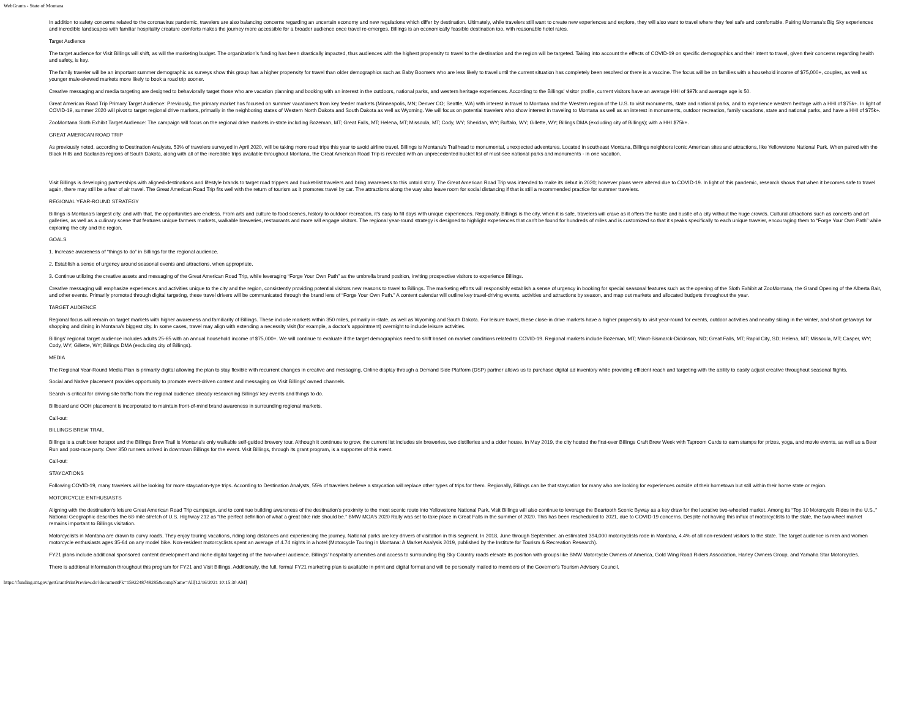WebGrants - State of Montana
In addition to safety concerns related to the coronavirus pandemic, travelers are also balancing concerns regarding an uncertain economy and new regulations which differ by destination. Ultimately, while travelers still want to create new experiences and explore, they will also want to travel where they feel safe and comfortable. Pairing Montana’s Big Sky experiences and incredible landscapes with familiar hospitality creature comforts makes the journey more accessible for a broader audience once travel re-emerges. Billings is an economically feasible destination too, with reasonable hotel rates.
Target Audience
The target audience for Visit Billings will shift, as will the marketing budget. The organization’s funding has been drastically impacted, thus audiences with the highest propensity to travel to the destination and the region will be targeted. Taking into account the effects of COVID-19 on specific demographics and their intent to travel, given their concerns regarding health and safety, is key.
The family traveler will be an important summer demographic as surveys show this group has a higher propensity for travel than older demographics such as Baby Boomers who are less likely to travel until the current situation has completely been resolved or there is a vaccine. The focus will be on families with a household income of $75,000+, couples, as well as younger male-skewed markets more likely to book a road trip sooner.
Creative messaging and media targeting are designed to behaviorally target those who are vacation planning and booking with an interest in the outdoors, national parks, and western heritage experiences. According to the Billings’ visitor profile, current visitors have an average HHI of $97k and average age is 50.
Great American Road Trip Primary Target Audience: Previously, the primary market has focused on summer vacationers from key feeder markets (Minneapolis, MN; Denver CO; Seattle, WA) with interest in travel to Montana and the Western region of the U.S. to visit monuments, state and national parks, and to experience western heritage with a HHI of $75k+. In light of COVID-19, summer 2020 will pivot to target regional drive markets, primarily in the neighboring states of Western North Dakota and South Dakota as well as Wyoming. We will focus on potential travelers who show interest in traveling to Montana as well as an interest in monuments, outdoor recreation, family vacations, state and national parks, and have a HHI of $75k+.
ZooMontana Sloth Exhibit Target Audience: The campaign will focus on the regional drive markets in-state including Bozeman, MT; Great Falls, MT; Helena, MT; Missoula, MT; Cody, WY; Sheridan, WY; Buffalo, WY; Gillette, WY; Billings DMA (excluding city of Billings); with a HHI $75k+.
GREAT AMERICAN ROAD TRIP
As previously noted, according to Destination Analysts, 53% of travelers surveyed in April 2020, will be taking more road trips this year to avoid airline travel. Billings is Montana’s Trailhead to monumental, unexpected adventures. Located in southeast Montana, Billings neighbors iconic American sites and attractions, like Yellowstone National Park. When paired with the Black Hills and Badlands regions of South Dakota, along with all of the incredible trips available throughout Montana, the Great American Road Trip is revealed with an unprecedented bucket list of must-see national parks and monuments - in one vacation.
Visit Billings is developing partnerships with aligned-destinations and lifestyle brands to target road trippers and bucket-list travelers and bring awareness to this untold story. The Great American Road Trip was intended to make its debut in 2020; however plans were altered due to COVID-19. In light of this pandemic, research shows that when it becomes safe to travel again, there may still be a fear of air travel. The Great American Road Trip fits well with the return of tourism as it promotes travel by car. The attractions along the way also leave room for social distancing if that is still a recommended practice for summer travelers.
REGIONAL YEAR-ROUND STRATEGY
Billings is Montana’s largest city, and with that, the opportunities are endless. From arts and culture to food scenes, history to outdoor recreation, it’s easy to fill days with unique experiences. Regionally, Billings is the city, when it is safe, travelers will crave as it offers the hustle and bustle of a city without the huge crowds. Cultural attractions such as concerts and art galleries, as well as a culinary scene that features unique farmers markets, walkable breweries, restaurants and more will engage visitors. The regional year-round strategy is designed to highlight experiences that can’t be found for hundreds of miles and is customized so that it speaks specifically to each unique traveler, encouraging them to “Forge Your Own Path” while exploring the city and the region.
GOALS
1. Increase awareness of “things to do” in Billings for the regional audience.
2. Establish a sense of urgency around seasonal events and attractions, when appropriate.
3. Continue utilizing the creative assets and messaging of the Great American Road Trip, while leveraging “Forge Your Own Path” as the umbrella brand position, inviting prospective visitors to experience Billings.
Creative messaging will emphasize experiences and activities unique to the city and the region, consistently providing potential visitors new reasons to travel to Billings. The marketing efforts will responsibly establish a sense of urgency in booking for special seasonal features such as the opening of the Sloth Exhibit at ZooMontana, the Grand Opening of the Alberta Bair, and other events. Primarily promoted through digital targeting, these travel drivers will be communicated through the brand lens of “Forge Your Own Path.” A content calendar will outline key travel-driving events, activities and attractions by season, and map out markets and allocated budgets throughout the year.
TARGET AUDIENCE
Regional focus will remain on target markets with higher awareness and familiarity of Billings. These include markets within 350 miles, primarily in-state, as well as Wyoming and South Dakota. For leisure travel, these close-in drive markets have a higher propensity to visit year-round for events, outdoor activities and nearby skiing in the winter, and short getaways for shopping and dining in Montana’s biggest city. In some cases, travel may align with extending a necessity visit (for example, a doctor’s appointment) overnight to include leisure activities.
Billings’ regional target audience includes adults 25-65 with an annual household income of $75,000+. We will continue to evaluate if the target demographics need to shift based on market conditions related to COVID-19. Regional markets include Bozeman, MT; Minot-Bismarck-Dickinson, ND; Great Falls, MT; Rapid City, SD; Helena, MT; Missoula, MT; Casper, WY; Cody, WY; Gillette, WY; Billings DMA (excluding city of Billings).
MEDIA
The Regional Year-Round Media Plan is primarily digital allowing the plan to stay flexible with recurrent changes in creative and messaging. Online display through a Demand Side Platform (DSP) partner allows us to purchase digital ad inventory while providing efficient reach and targeting with the ability to easily adjust creative throughout seasonal flights.
Social and Native placement provides opportunity to promote event-driven content and messaging on Visit Billings’ owned channels.
Search is critical for driving site traffic from the regional audience already researching Billings’ key events and things to do.
Billboard and OOH placement is incorporated to maintain front-of-mind brand awareness in surrounding regional markets.
Call-out:
BILLINGS BREW TRAIL
Billings is a craft beer hotspot and the Billings Brew Trail is Montana’s only walkable self-guided brewery tour. Although it continues to grow, the current list includes six breweries, two distilleries and a cider house. In May 2019, the city hosted the first-ever Billings Craft Brew Week with Taproom Cards to earn stamps for prizes, yoga, and movie events, as well as a Beer Run and post-race party. Over 350 runners arrived in downtown Billings for the event. Visit Billings, through its grant program, is a supporter of this event.
Call-out:
STAYCATIONS
Following COVID-19, many travelers will be looking for more staycation-type trips. According to Destination Analysts, 55% of travelers believe a staycation will replace other types of trips for them. Regionally, Billings can be that staycation for many who are looking for experiences outside of their hometown but still within their home state or region.
MOTORCYCLE ENTHUSIASTS
Aligning with the destination’s leisure Great American Road Trip campaign, and to continue building awareness of the destination’s proximity to the most scenic route into Yellowstone National Park, Visit Billings will also continue to leverage the Beartooth Scenic Byway as a key draw for the lucrative two-wheeled market. Among its “Top 10 Motorcycle Rides in the U.S.,” National Geographic describes the 68-mile stretch of U.S. Highway 212 as “the perfect definition of what a great bike ride should be.” BMW MOA’s 2020 Rally was set to take place in Great Falls in the summer of 2020. This has been rescheduled to 2021, due to COVID-19 concerns. Despite not having this influx of motorcyclists to the state, the two-wheel market remains important to Billings visitation.
Motorcyclists in Montana are drawn to curvy roads. They enjoy touring vacations, riding long distances and experiencing the journey. National parks are key drivers of visitation in this segment. In 2018, June through September, an estimated 394,000 motorcyclists rode in Montana, 4.4% of all non-resident visitors to the state. The target audience is men and women motorcycle enthusiasts ages 35-64 on any model bike. Non-resident motorcyclists spent an average of 4.74 nights in a hotel (Motorcycle Touring in Montana: A Market Analysis 2019, published by the Institute for Tourism & Recreation Research).
FY21 plans include additional sponsored content development and niche digital targeting of the two-wheel audience. Billings’ hospitality amenities and access to surrounding Big Sky Country roads elevate its position with groups like BMW Motorcycle Owners of America, Gold Wing Road Riders Association, Harley Owners Group, and Yamaha Star Motorcycles.
There is addtional information throughout this program for FY21 and Visit Billings. Additionally, the full, formal FY21 marketing plan is available in print and digital format and will be personally mailed to members of the Governor's Tourism Advisory Council.
https://funding.mt.gov/getGrantPrintPreview.do?documentPk=1592248748285&compName=All[12/16/2021 10:15:30 AM]